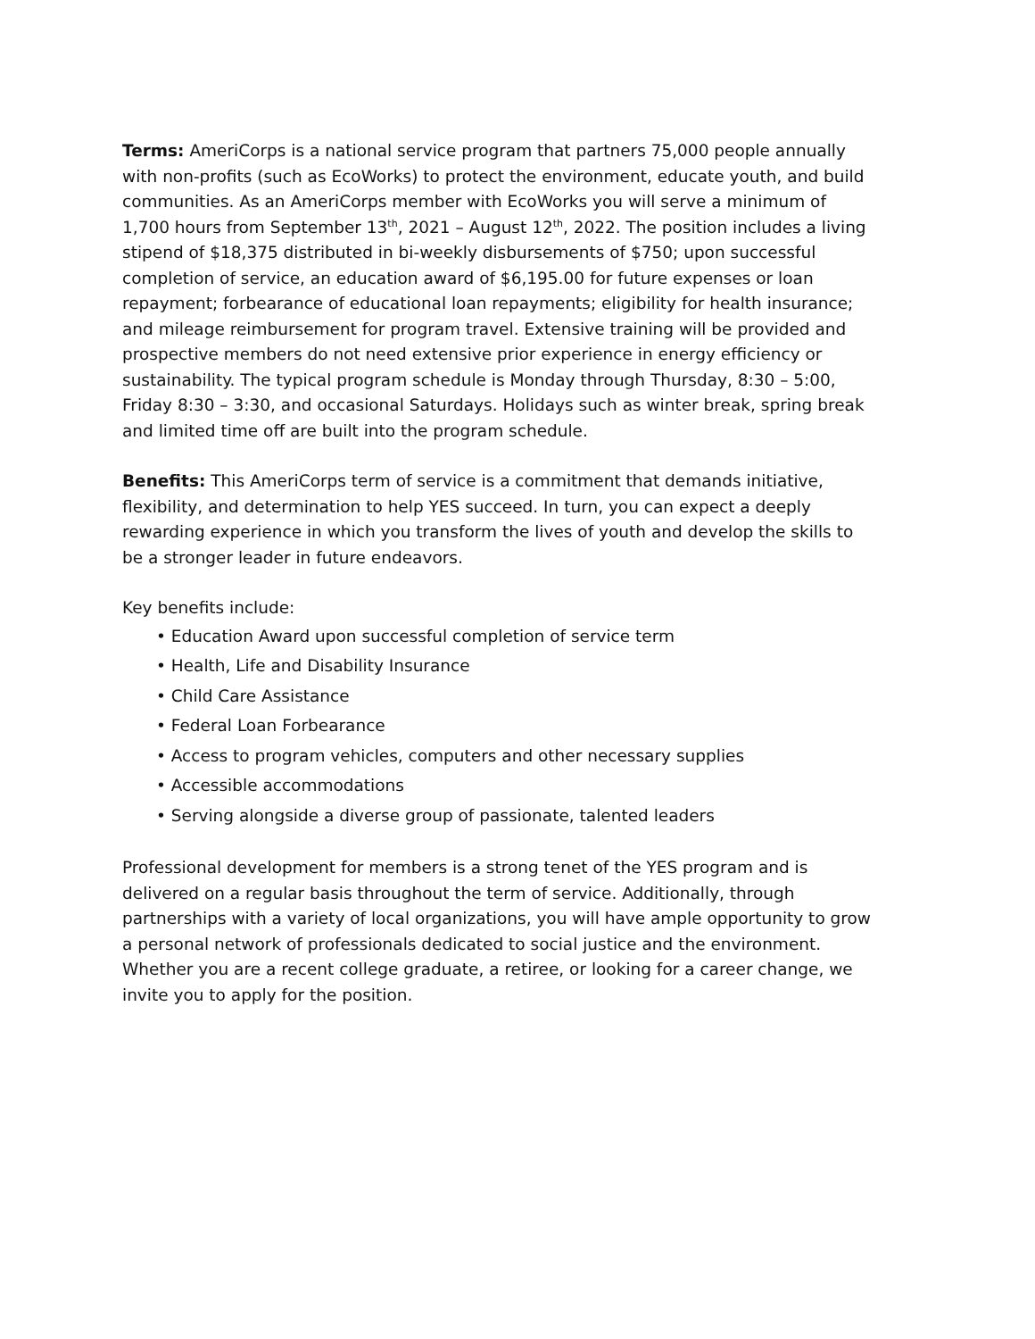Terms: AmeriCorps is a national service program that partners 75,000 people annually with non-profits (such as EcoWorks) to protect the environment, educate youth, and build communities. As an AmeriCorps member with EcoWorks you will serve a minimum of 1,700 hours from September 13<sup>th</sup>, 2021 – August 12<sup>th</sup>, 2022. The position includes a living stipend of $18,375 distributed in bi-weekly disbursements of $750; upon successful completion of service, an education award of $6,195.00 for future expenses or loan repayment; forbearance of educational loan repayments; eligibility for health insurance; and mileage reimbursement for program travel. Extensive training will be provided and prospective members do not need extensive prior experience in energy efficiency or sustainability. The typical program schedule is Monday through Thursday, 8:30 – 5:00, Friday 8:30 – 3:30, and occasional Saturdays. Holidays such as winter break, spring break and limited time off are built into the program schedule.
Benefits: This AmeriCorps term of service is a commitment that demands initiative, flexibility, and determination to help YES succeed. In turn, you can expect a deeply rewarding experience in which you transform the lives of youth and develop the skills to be a stronger leader in future endeavors.
Key benefits include:
• Education Award upon successful completion of service term
• Health, Life and Disability Insurance
• Child Care Assistance
• Federal Loan Forbearance
• Access to program vehicles, computers and other necessary supplies
• Accessible accommodations
• Serving alongside a diverse group of passionate, talented leaders
Professional development for members is a strong tenet of the YES program and is delivered on a regular basis throughout the term of service. Additionally, through partnerships with a variety of local organizations, you will have ample opportunity to grow a personal network of professionals dedicated to social justice and the environment. Whether you are a recent college graduate, a retiree, or looking for a career change, we invite you to apply for the position.